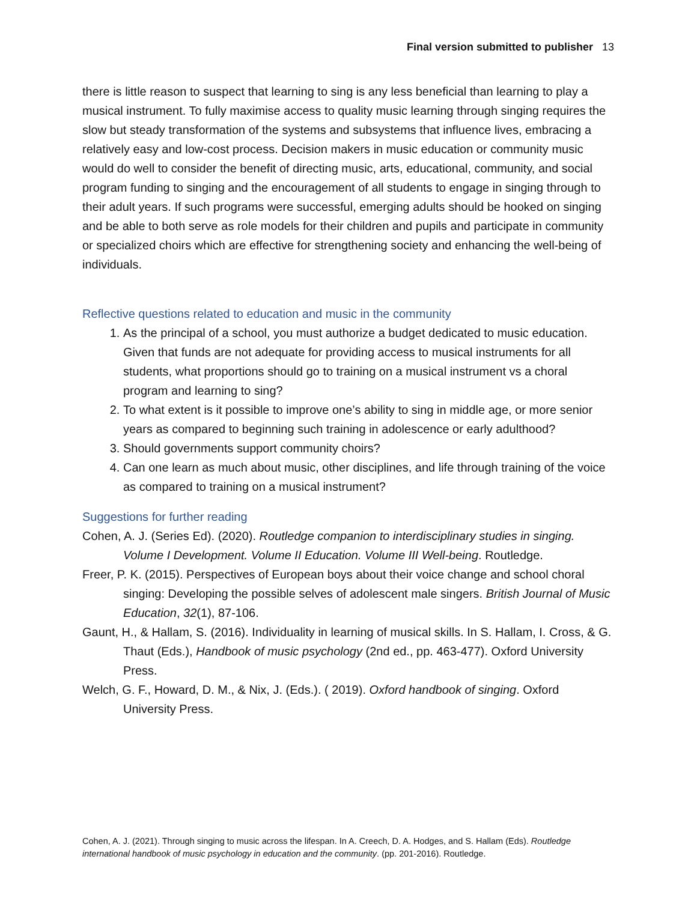Final version submitted to publisher 13
there is little reason to suspect that learning to sing is any less beneficial than learning to play a musical instrument. To fully maximise access to quality music learning through singing requires the slow but steady transformation of the systems and subsystems that influence lives, embracing a relatively easy and low-cost process. Decision makers in music education or community music would do well to consider the benefit of directing music, arts, educational, community, and social program funding to singing and the encouragement of all students to engage in singing through to their adult years. If such programs were successful, emerging adults should be hooked on singing and be able to both serve as role models for their children and pupils and participate in community or specialized choirs which are effective for strengthening society and enhancing the well-being of individuals.
Reflective questions related to education and music in the community
1. As the principal of a school, you must authorize a budget dedicated to music education. Given that funds are not adequate for providing access to musical instruments for all students, what proportions should go to training on a musical instrument vs a choral program and learning to sing?
2. To what extent is it possible to improve one’s ability to sing in middle age, or more senior years as compared to beginning such training in adolescence or early adulthood?
3. Should governments support community choirs?
4. Can one learn as much about music, other disciplines, and life through training of the voice as compared to training on a musical instrument?
Suggestions for further reading
Cohen, A. J. (Series Ed). (2020). Routledge companion to interdisciplinary studies in singing. Volume I Development. Volume II Education. Volume III Well-being. Routledge.
Freer, P. K. (2015). Perspectives of European boys about their voice change and school choral singing: Developing the possible selves of adolescent male singers. British Journal of Music Education, 32(1), 87-106.
Gaunt, H., & Hallam, S. (2016). Individuality in learning of musical skills. In S. Hallam, I. Cross, & G. Thaut (Eds.), Handbook of music psychology (2nd ed., pp. 463-477). Oxford University Press.
Welch, G. F., Howard, D. M., & Nix, J. (Eds.). ( 2019). Oxford handbook of singing. Oxford University Press.
Cohen, A. J. (2021). Through singing to music across the lifespan. In A. Creech, D. A. Hodges, and S. Hallam (Eds). Routledge international handbook of music psychology in education and the community. (pp. 201-2016). Routledge.